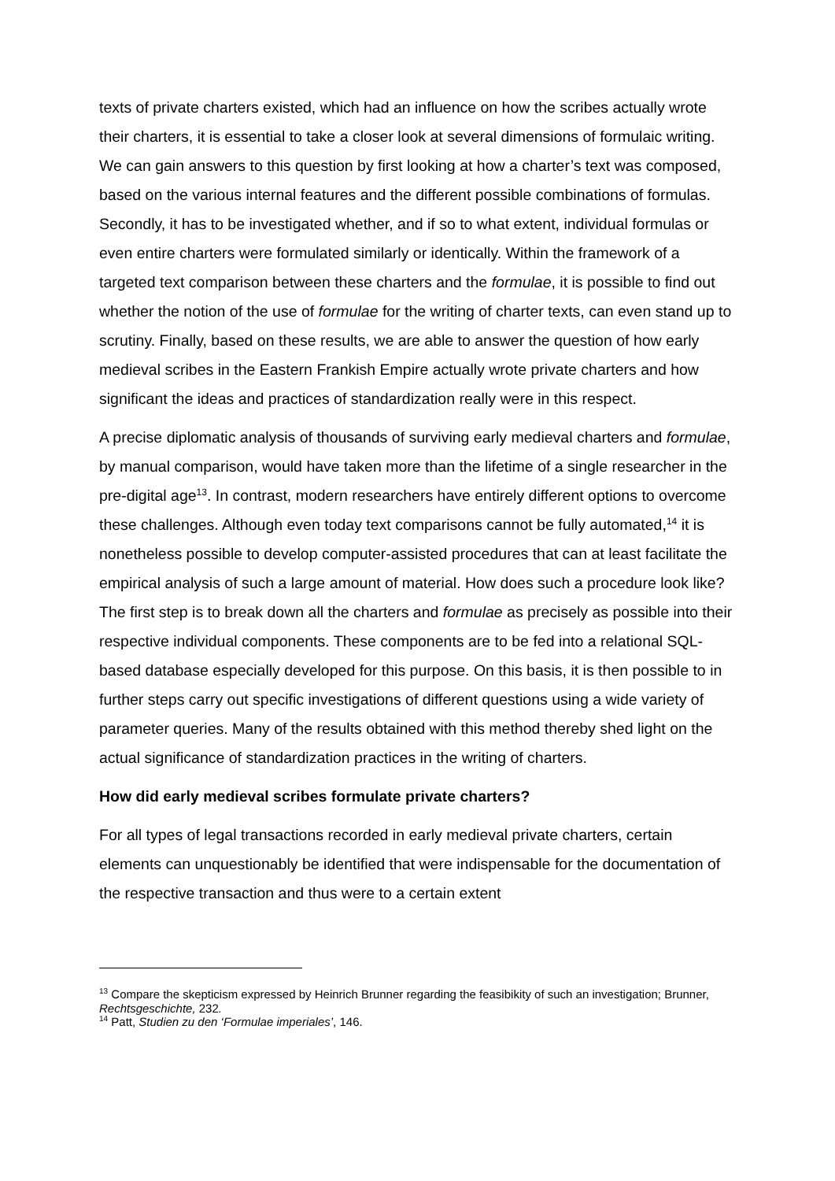texts of private charters existed, which had an influence on how the scribes actually wrote their charters, it is essential to take a closer look at several dimensions of formulaic writing. We can gain answers to this question by first looking at how a charter’s text was composed, based on the various internal features and the different possible combinations of formulas. Secondly, it has to be investigated whether, and if so to what extent, individual formulas or even entire charters were formulated similarly or identically. Within the framework of a targeted text comparison between these charters and the formulae, it is possible to find out whether the notion of the use of formulae for the writing of charter texts, can even stand up to scrutiny. Finally, based on these results, we are able to answer the question of how early medieval scribes in the Eastern Frankish Empire actually wrote private charters and how significant the ideas and practices of standardization really were in this respect.
A precise diplomatic analysis of thousands of surviving early medieval charters and formulae, by manual comparison, would have taken more than the lifetime of a single researcher in the pre-digital age<sup>13</sup>. In contrast, modern researchers have entirely different options to overcome these challenges. Although even today text comparisons cannot be fully automated,<sup>14</sup> it is nonetheless possible to develop computer-assisted procedures that can at least facilitate the empirical analysis of such a large amount of material. How does such a procedure look like? The first step is to break down all the charters and formulae as precisely as possible into their respective individual components. These components are to be fed into a relational SQL-based database especially developed for this purpose. On this basis, it is then possible to in further steps carry out specific investigations of different questions using a wide variety of parameter queries. Many of the results obtained with this method thereby shed light on the actual significance of standardization practices in the writing of charters.
How did early medieval scribes formulate private charters?
For all types of legal transactions recorded in early medieval private charters, certain elements can unquestionably be identified that were indispensable for the documentation of the respective transaction and thus were to a certain extent
<sup>13</sup> Compare the skepticism expressed by Heinrich Brunner regarding the feasibikity of such an investigation; Brunner, Rechtsgeschichte, 232.
<sup>14</sup> Patt, Studien zu den ‘Formulae imperiales’, 146.